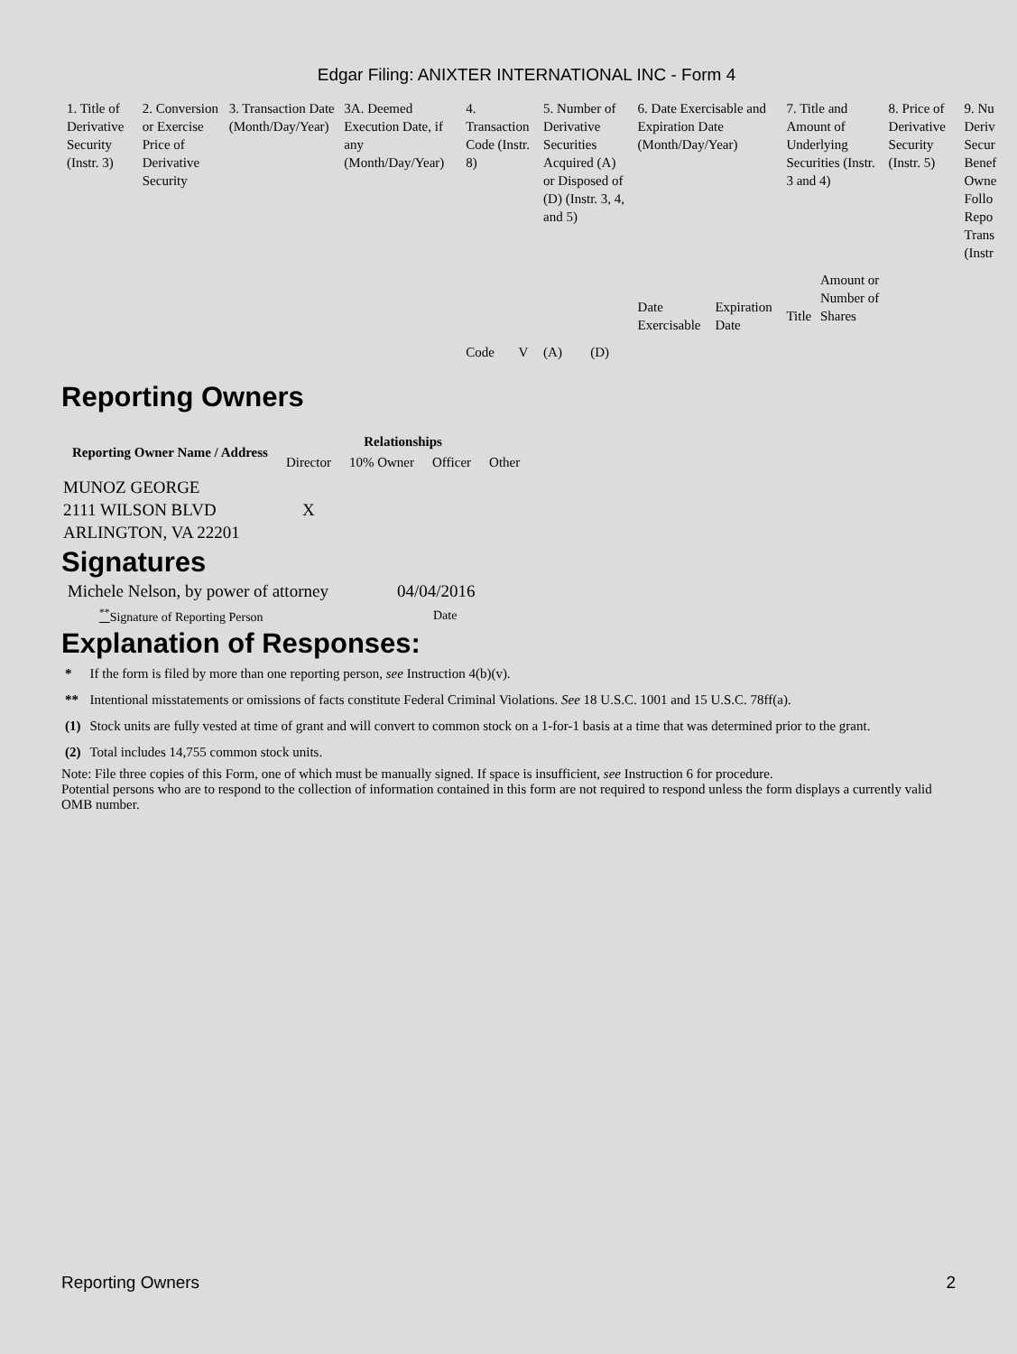Edgar Filing: ANIXTER INTERNATIONAL INC - Form 4
| 1. Title of Derivative Security (Instr. 3) | 2. Conversion or Exercise Price of Derivative Security | 3. Transaction Date (Month/Day/Year) | 3A. Deemed Execution Date, if any (Month/Day/Year) | 4. Transaction Code (Instr. 8) | | 5. Number of Derivative Securities Acquired (A) or Disposed of (D) (Instr. 3, 4, and 5) | | 6. Date Exercisable and Expiration Date (Month/Day/Year) | | 7. Title and Amount of Underlying Securities (Instr. 3 and 4) | | 8. Price of Derivative Security (Instr. 5) | 9. Nu Deriv Secur Benef Owne Follo Repo Trans (Instr |
| | | | | Code | V | (A) | (D) | Date Exercisable | Expiration Date | Title | Amount or Number of Shares | | |
Reporting Owners
| Reporting Owner Name / Address | Relationships | | | |
| --- | --- | --- | --- | --- |
| | Director | 10% Owner | Officer | Other |
| MUNOZ GEORGE 2111 WILSON BLVD ARLINGTON, VA 22201 | X | | | |
Signatures
| Michele Nelson, by power of attorney | 04/04/2016 |
| <sup>**</sup> Signature of Reporting Person | Date |
Explanation of Responses:
| * | If the form is filed by more than one reporting person, see Instruction 4(b)(v). |
| ** | Intentional misstatements or omissions of facts constitute Federal Criminal Violations. See 18 U.S.C. 1001 and 15 U.S.C. 78ff(a). |
| (1) | Stock units are fully vested at time of grant and will convert to common stock on a 1-for-1 basis at a time that was determined prior to the grant. |
| (2) | Total includes 14,755 common stock units. |
Note: File three copies of this Form, one of which must be manually signed. If space is insufficient, see Instruction 6 for procedure.
Potential persons who are to respond to the collection of information contained in this form are not required to respond unless the form displays a currently valid OMB number.
Reporting Owners 2